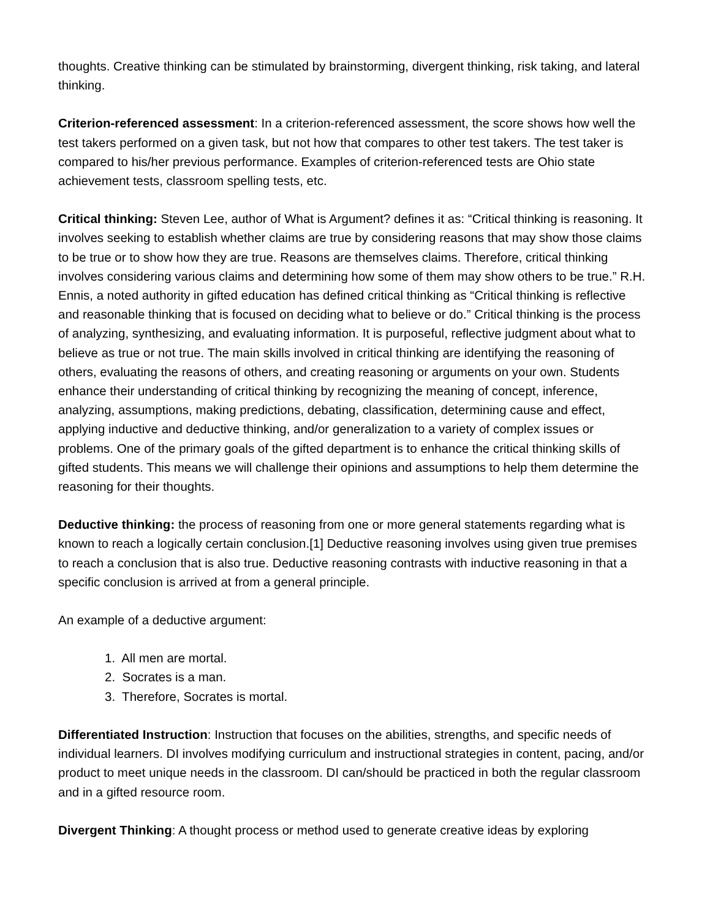thoughts. Creative thinking can be stimulated by brainstorming, divergent thinking, risk taking, and lateral thinking.
Criterion-referenced assessment: In a criterion-referenced assessment, the score shows how well the test takers performed on a given task, but not how that compares to other test takers. The test taker is compared to his/her previous performance. Examples of criterion-referenced tests are Ohio state achievement tests, classroom spelling tests, etc.
Critical thinking: Steven Lee, author of What is Argument? defines it as: “Critical thinking is reasoning. It involves seeking to establish whether claims are true by considering reasons that may show those claims to be true or to show how they are true. Reasons are themselves claims. Therefore, critical thinking involves considering various claims and determining how some of them may show others to be true.” R.H. Ennis, a noted authority in gifted education has defined critical thinking as “Critical thinking is reflective and reasonable thinking that is focused on deciding what to believe or do.” Critical thinking is the process of analyzing, synthesizing, and evaluating information. It is purposeful, reflective judgment about what to believe as true or not true. The main skills involved in critical thinking are identifying the reasoning of others, evaluating the reasons of others, and creating reasoning or arguments on your own. Students enhance their understanding of critical thinking by recognizing the meaning of concept, inference, analyzing, assumptions, making predictions, debating, classification, determining cause and effect, applying inductive and deductive thinking, and/or generalization to a variety of complex issues or problems. One of the primary goals of the gifted department is to enhance the critical thinking skills of gifted students. This means we will challenge their opinions and assumptions to help them determine the reasoning for their thoughts.
Deductive thinking: the process of reasoning from one or more general statements regarding what is known to reach a logically certain conclusion.[1] Deductive reasoning involves using given true premises to reach a conclusion that is also true. Deductive reasoning contrasts with inductive reasoning in that a specific conclusion is arrived at from a general principle.
An example of a deductive argument:
1. All men are mortal.
2. Socrates is a man.
3. Therefore, Socrates is mortal.
Differentiated Instruction: Instruction that focuses on the abilities, strengths, and specific needs of individual learners. DI involves modifying curriculum and instructional strategies in content, pacing, and/or product to meet unique needs in the classroom. DI can/should be practiced in both the regular classroom and in a gifted resource room.
Divergent Thinking: A thought process or method used to generate creative ideas by exploring